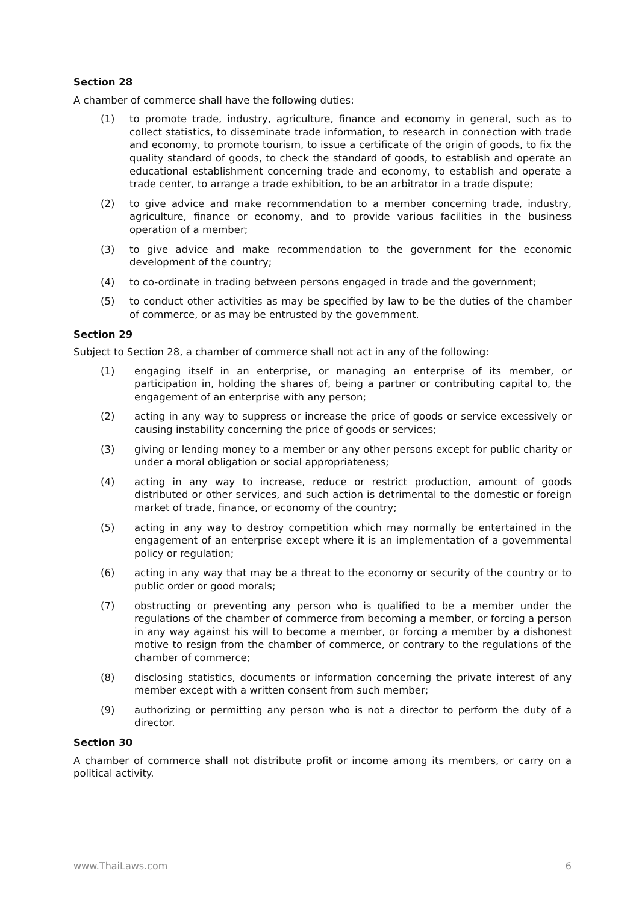Section 28
A chamber of commerce shall have the following duties:
(1) to promote trade, industry, agriculture, finance and economy in general, such as to collect statistics, to disseminate trade information, to research in connection with trade and economy, to promote tourism, to issue a certificate of the origin of goods, to fix the quality standard of goods, to check the standard of goods, to establish and operate an educational establishment concerning trade and economy, to establish and operate a trade center, to arrange a trade exhibition, to be an arbitrator in a trade dispute;
(2) to give advice and make recommendation to a member concerning trade, industry, agriculture, finance or economy, and to provide various facilities in the business operation of a member;
(3) to give advice and make recommendation to the government for the economic development of the country;
(4) to co-ordinate in trading between persons engaged in trade and the government;
(5) to conduct other activities as may be specified by law to be the duties of the chamber of commerce, or as may be entrusted by the government.
Section 29
Subject to Section 28, a chamber of commerce shall not act in any of the following:
(1) engaging itself in an enterprise, or managing an enterprise of its member, or participation in, holding the shares of, being a partner or contributing capital to, the engagement of an enterprise with any person;
(2) acting in any way to suppress or increase the price of goods or service excessively or causing instability concerning the price of goods or services;
(3) giving or lending money to a member or any other persons except for public charity or under a moral obligation or social appropriateness;
(4) acting in any way to increase, reduce or restrict production, amount of goods distributed or other services, and such action is detrimental to the domestic or foreign market of trade, finance, or economy of the country;
(5) acting in any way to destroy competition which may normally be entertained in the engagement of an enterprise except where it is an implementation of a governmental policy or regulation;
(6) acting in any way that may be a threat to the economy or security of the country or to public order or good morals;
(7) obstructing or preventing any person who is qualified to be a member under the regulations of the chamber of commerce from becoming a member, or forcing a person in any way against his will to become a member, or forcing a member by a dishonest motive to resign from the chamber of commerce, or contrary to the regulations of the chamber of commerce;
(8) disclosing statistics, documents or information concerning the private interest of any member except with a written consent from such member;
(9) authorizing or permitting any person who is not a director to perform the duty of a director.
Section 30
A chamber of commerce shall not distribute profit or income among its members, or carry on a political activity.
www.ThaiLaws.com 6